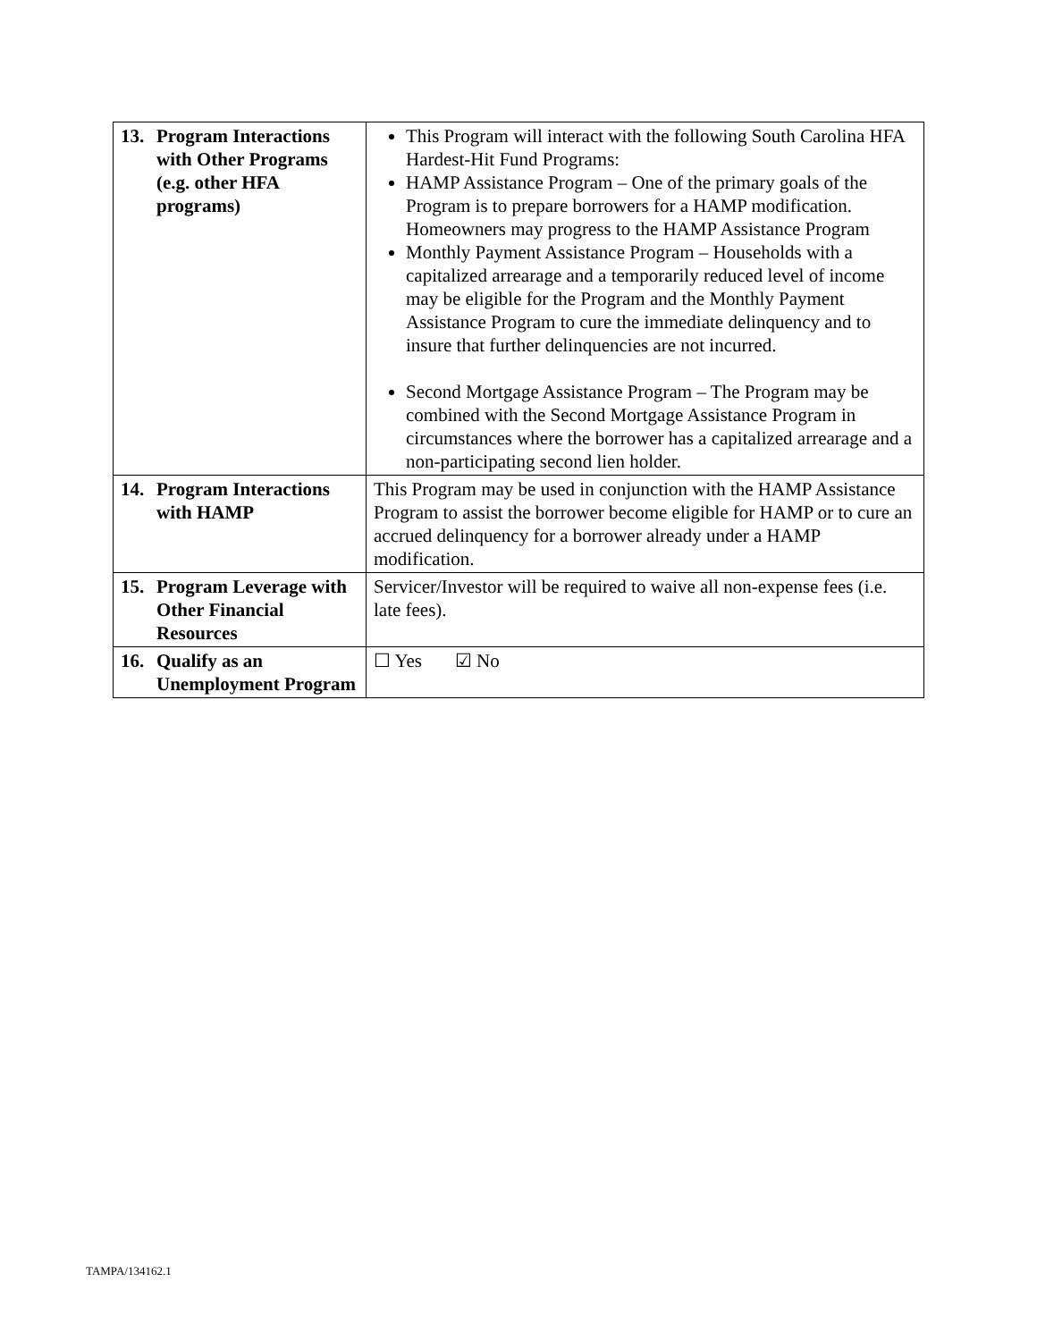| 13. Program Interactions with Other Programs (e.g. other HFA programs) | This Program will interact with the following South Carolina HFA Hardest-Hit Fund Programs: HAMP Assistance Program – One of the primary goals of the Program is to prepare borrowers for a HAMP modification. Homeowners may progress to the HAMP Assistance Program Monthly Payment Assistance Program – Households with a capitalized arrearage and a temporarily reduced level of income may be eligible for the Program and the Monthly Payment Assistance Program to cure the immediate delinquency and to insure that further delinquencies are not incurred. Second Mortgage Assistance Program – The Program may be combined with the Second Mortgage Assistance Program in circumstances where the borrower has a capitalized arrearage and a non-participating second lien holder. |
| 14. Program Interactions with HAMP | This Program may be used in conjunction with the HAMP Assistance Program to assist the borrower become eligible for HAMP or to cure an accrued delinquency for a borrower already under a HAMP modification. |
| 15. Program Leverage with Other Financial Resources | Servicer/Investor will be required to waive all non-expense fees (i.e. late fees). |
| 16. Qualify as an Unemployment Program | ☐ Yes ☑ No |
TAMPA/134162.1